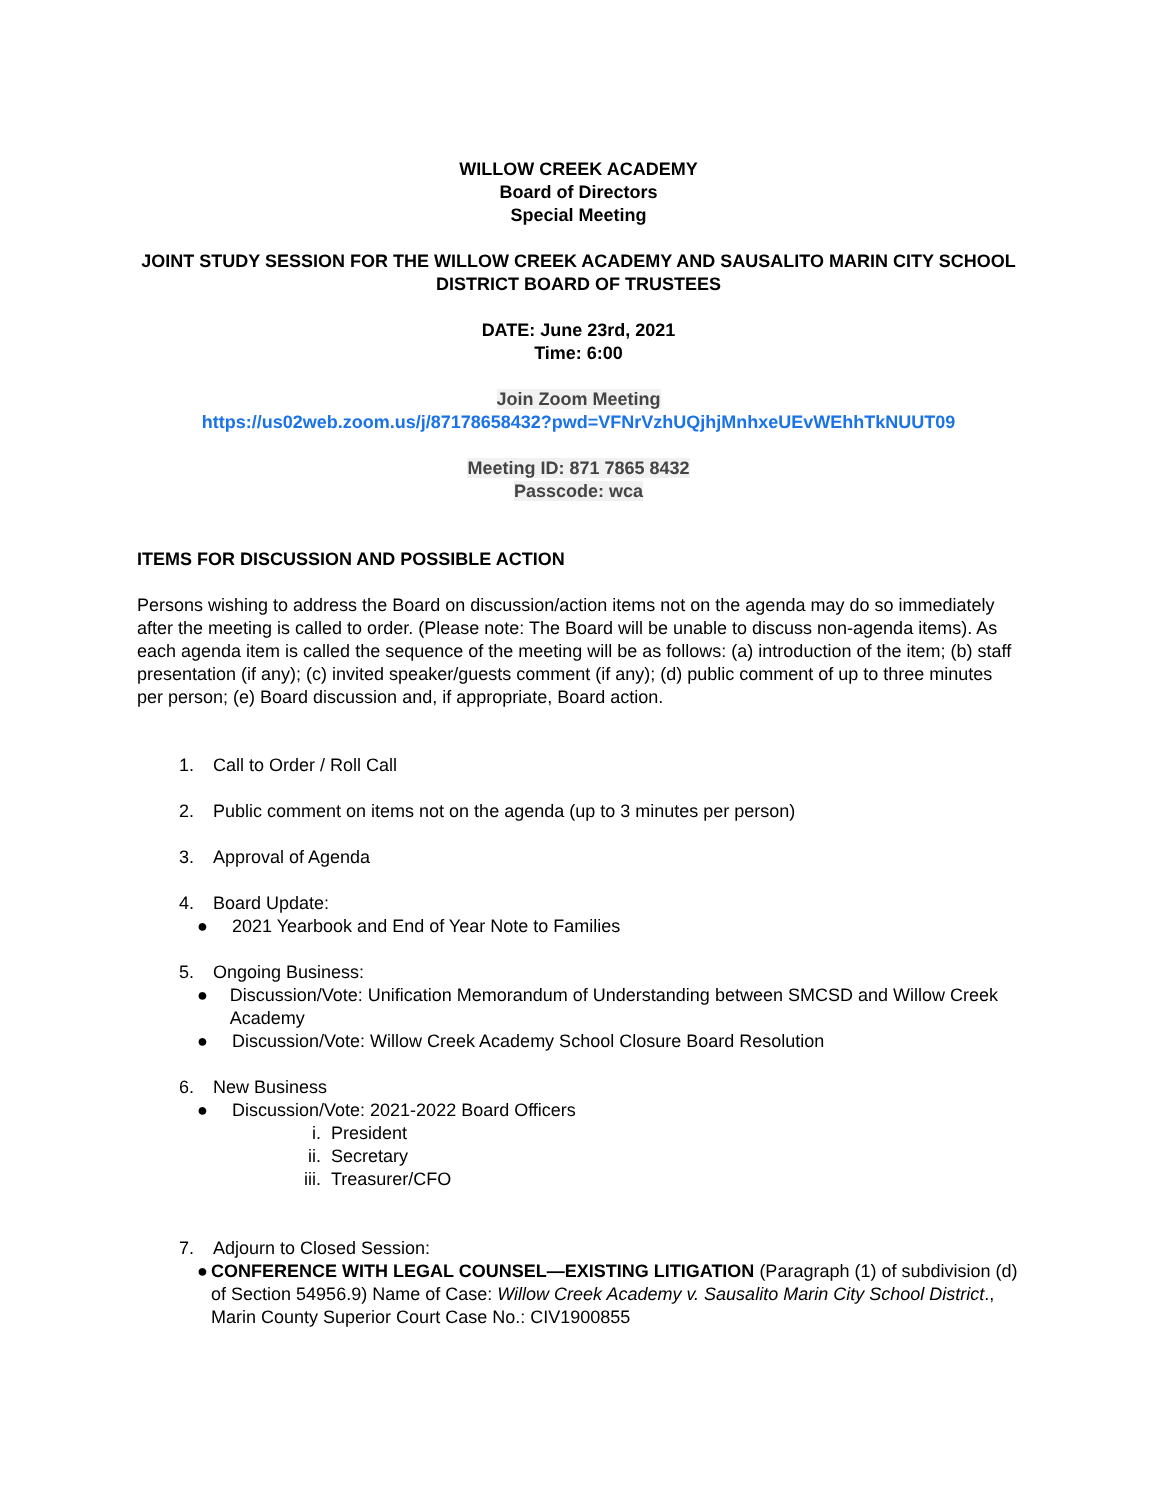WILLOW CREEK ACADEMY
Board of Directors
Special Meeting
JOINT STUDY SESSION FOR THE WILLOW CREEK ACADEMY AND SAUSALITO MARIN CITY SCHOOL DISTRICT BOARD OF TRUSTEES
DATE: June 23rd, 2021
Time: 6:00
Join Zoom Meeting
https://us02web.zoom.us/j/87178658432?pwd=VFNrVzhUQjhjMnhxeUEvWEhhTkNUUT09
Meeting ID: 871 7865 8432
Passcode: wca
ITEMS FOR DISCUSSION AND POSSIBLE ACTION
Persons wishing to address the Board on discussion/action items not on the agenda may do so immediately after the meeting is called to order. (Please note: The Board will be unable to discuss non-agenda items). As each agenda item is called the sequence of the meeting will be as follows: (a) introduction of the item; (b) staff presentation (if any); (c) invited speaker/guests comment (if any); (d) public comment of up to three minutes per person; (e) Board discussion and, if appropriate, Board action.
1. Call to Order / Roll Call
2. Public comment on items not on the agenda (up to 3 minutes per person)
3. Approval of Agenda
4. Board Update:
● 2021 Yearbook and End of Year Note to Families
5. Ongoing Business:
● Discussion/Vote: Unification Memorandum of Understanding between SMCSD and Willow Creek Academy
● Discussion/Vote: Willow Creek Academy School Closure Board Resolution
6. New Business
● Discussion/Vote: 2021-2022 Board Officers
i. President
ii. Secretary
iii. Treasurer/CFO
7. Adjourn to Closed Session:
● CONFERENCE WITH LEGAL COUNSEL—EXISTING LITIGATION (Paragraph (1) of subdivision (d) of Section 54956.9) Name of Case: Willow Creek Academy v. Sausalito Marin City School District., Marin County Superior Court Case No.: CIV1900855